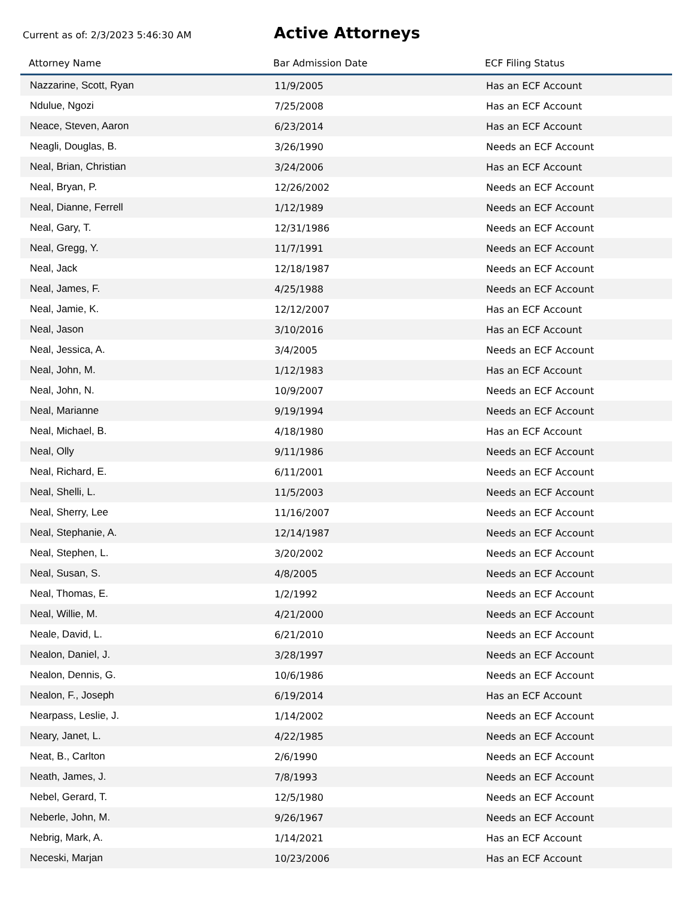Current as of: 2/3/2023 5:46:30 AM
Active Attorneys
| Attorney Name | Bar Admission Date | ECF Filing Status |
| --- | --- | --- |
| Nazzarine, Scott, Ryan | 11/9/2005 | Has an ECF Account |
| Ndulue, Ngozi | 7/25/2008 | Has an ECF Account |
| Neace, Steven, Aaron | 6/23/2014 | Has an ECF Account |
| Neagli, Douglas, B. | 3/26/1990 | Needs an ECF Account |
| Neal, Brian, Christian | 3/24/2006 | Has an ECF Account |
| Neal, Bryan, P. | 12/26/2002 | Needs an ECF Account |
| Neal, Dianne, Ferrell | 1/12/1989 | Needs an ECF Account |
| Neal, Gary, T. | 12/31/1986 | Needs an ECF Account |
| Neal, Gregg, Y. | 11/7/1991 | Needs an ECF Account |
| Neal, Jack | 12/18/1987 | Needs an ECF Account |
| Neal, James, F. | 4/25/1988 | Needs an ECF Account |
| Neal, Jamie, K. | 12/12/2007 | Has an ECF Account |
| Neal, Jason | 3/10/2016 | Has an ECF Account |
| Neal, Jessica, A. | 3/4/2005 | Needs an ECF Account |
| Neal, John, M. | 1/12/1983 | Has an ECF Account |
| Neal, John, N. | 10/9/2007 | Needs an ECF Account |
| Neal, Marianne | 9/19/1994 | Needs an ECF Account |
| Neal, Michael, B. | 4/18/1980 | Has an ECF Account |
| Neal, Olly | 9/11/1986 | Needs an ECF Account |
| Neal, Richard, E. | 6/11/2001 | Needs an ECF Account |
| Neal, Shelli, L. | 11/5/2003 | Needs an ECF Account |
| Neal, Sherry, Lee | 11/16/2007 | Needs an ECF Account |
| Neal, Stephanie, A. | 12/14/1987 | Needs an ECF Account |
| Neal, Stephen, L. | 3/20/2002 | Needs an ECF Account |
| Neal, Susan, S. | 4/8/2005 | Needs an ECF Account |
| Neal, Thomas, E. | 1/2/1992 | Needs an ECF Account |
| Neal, Willie, M. | 4/21/2000 | Needs an ECF Account |
| Neale, David, L. | 6/21/2010 | Needs an ECF Account |
| Nealon, Daniel, J. | 3/28/1997 | Needs an ECF Account |
| Nealon, Dennis, G. | 10/6/1986 | Needs an ECF Account |
| Nealon, F., Joseph | 6/19/2014 | Has an ECF Account |
| Nearpass, Leslie, J. | 1/14/2002 | Needs an ECF Account |
| Neary, Janet, L. | 4/22/1985 | Needs an ECF Account |
| Neat, B., Carlton | 2/6/1990 | Needs an ECF Account |
| Neath, James, J. | 7/8/1993 | Needs an ECF Account |
| Nebel, Gerard, T. | 12/5/1980 | Needs an ECF Account |
| Neberle, John, M. | 9/26/1967 | Needs an ECF Account |
| Nebrig, Mark, A. | 1/14/2021 | Has an ECF Account |
| Neceski, Marjan | 10/23/2006 | Has an ECF Account |